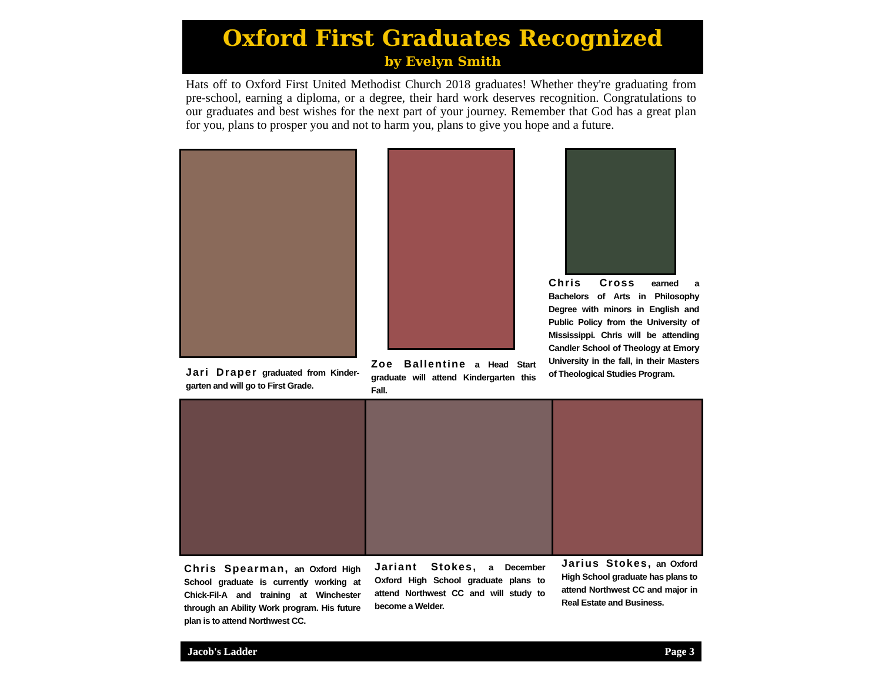Oxford First Graduates Recognized
by Evelyn Smith
Hats off to Oxford First United Methodist Church 2018 graduates! Whether they're graduating from pre-school, earning a diploma, or a degree, their hard work deserves recognition. Congratulations to our graduates and best wishes for the next part of your journey. Remember that God has a great plan for you, plans to prosper you and not to harm you, plans to give you hope and a future.
Jari Draper graduated from Kinder-garten and will go to First Grade.
Zoe Ballentine a Head Start graduate will attend Kindergarten this Fall.
Chris Cross earned a Bachelors of Arts in Philosophy Degree with minors in English and Public Policy from the University of Mississippi. Chris will be attending Candler School of Theology at Emory University in the fall, in their Masters of Theological Studies Program.
Chris Spearman, an Oxford High School graduate is currently working at Chick-Fil-A and training at Winchester through an Ability Work program. His future plan is to attend Northwest CC.
Jariant Stokes, a December Oxford High School graduate plans to attend Northwest CC and will study to become a Welder.
Jarius Stokes, an Oxford High School graduate has plans to attend Northwest CC and major in Real Estate and Business.
Jacob's Ladder Page 3